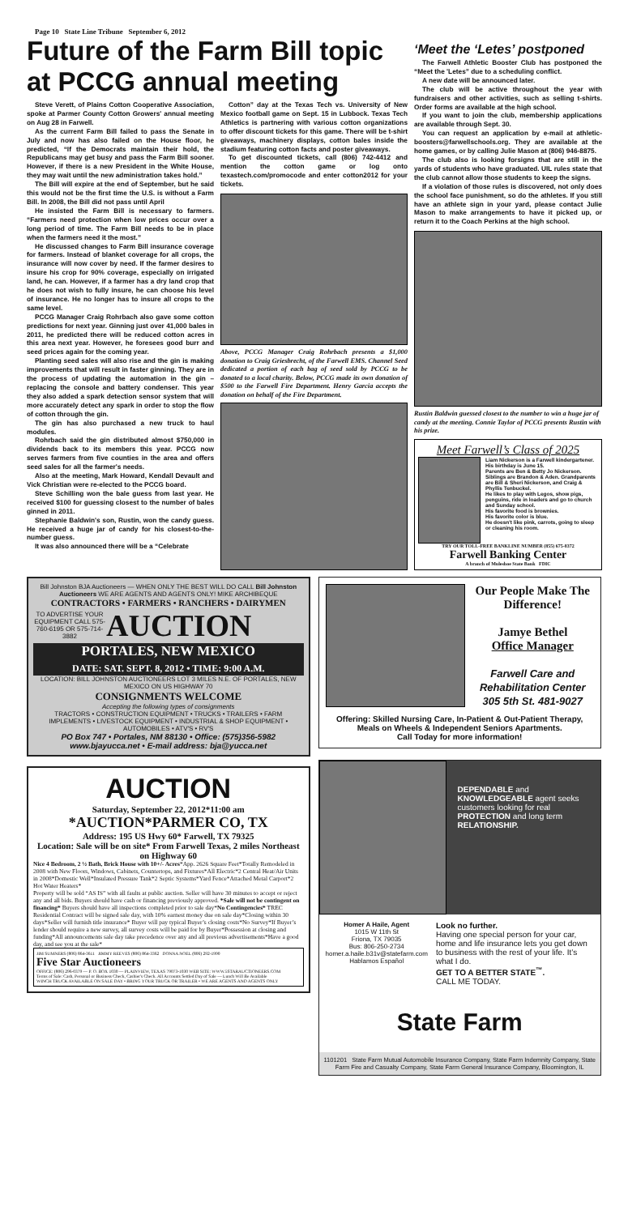Page 10 State Line Tribune September 6, 2012
Future of the Farm Bill topic at PCCG annual meeting
Steve Verett, of Plains Cotton Cooperative Association, spoke at Parmer County Cotton Growers' annual meeting on Aug 28 in Farwell.
As the current Farm Bill failed to pass the Senate in July and now has also failed on the House floor, he predicted, “If the Democrats maintain their hold, the Republicans may get busy and pass the Farm Bill sooner. However, if there is a new President in the White House, they may wait until the new administration takes hold.”
The Bill will expire at the end of September, but he said this would not be the first time the U.S. is without a Farm Bill. In 2008, the Bill did not pass until April
He insisted the Farm Bill is necessary to farmers. “Farmers need protection when low prices occur over a long period of time. The Farm Bill needs to be in place when the farmers need it the most.”
He discussed changes to Farm Bill insurance coverage for farmers. Instead of blanket coverage for all crops, the insurance will now cover by need. If the farmer desires to insure his crop for 90% coverage, especially on irrigated land, he can. However, if a farmer has a dry land crop that he does not wish to fully insure, he can choose his level of insurance. He no longer has to insure all crops to the same level.
PCCG Manager Craig Rohrbach also gave some cotton predictions for next year. Ginning just over 41,000 bales in 2011, he predicted there will be reduced cotton acres in this area next year. However, he foresees good burr and seed prices again for the coming year.
Planting seed sales will also rise and the gin is making improvements that will result in faster ginning. They are in the process of updating the automation in the gin – replacing the console and battery condenser. This year they also added a spark detection sensor system that will more accurately detect any spark in order to stop the flow of cotton through the gin.
The gin has also purchased a new truck to haul modules.
Rohrbach said the gin distributed almost $750,000 in dividends back to its members this year. PCCG now serves farmers from five counties in the area and offers seed sales for all the farmer's needs.
Also at the meeting, Mark Howard, Kendall Devault and Vick Christian were re-elected to the PCCG board.
Steve Schilling won the bale guess from last year. He received $100 for guessing closest to the number of bales ginned in 2011.
Stephanie Baldwin's son, Rustin, won the candy guess. He received a huge jar of candy for his closest-to-the-number guess.
It was also announced there will be a “Celebrate
Cotton” day at the Texas Tech vs. University of New Mexico football game on Sept. 15 in Lubbock. Texas Tech Athletics is partnering with various cotton organizations to offer discount tickets for this game. There will be t-shirt giveaways, machinery displays, cotton bales inside the stadium featuring cotton facts and poster giveaways.
To get discounted tickets, call (806) 742-4412 and mention the cotton game or log onto texastech.com/promocode and enter cotton2012 for your tickets.
Above, PCCG Manager Craig Rohrbach presents a $1,000 donation to Craig Griesbrecht, of the Farwell EMS. Channel Seed dedicated a portion of each bag of seed sold by PCCG to be donated to a local charity. Below, PCCG made its own donation of $500 to the Farwell Fire Department. Henry Garcia accepts the donation on behalf of the Fire Department.
‘Meet the ‘Letes’ postponed
The Farwell Athletic Booster Club has postponed the “Meet the 'Letes” due to a scheduling conflict.
A new date will be announced later.
The club will be active throughout the year with fundraisers and other activities, such as selling t-shirts. Order forms are available at the high school.
If you want to join the club, membership applications are available through Sept. 30.
You can request an application by e-mail at athletic-boosters@farwellschools.org. They are available at the home games, or by calling Julie Mason at (806) 946-8875.
The club also is looking forsigns that are still in the yards of students who have graduated. UIL rules state that the club cannot allow those students to keep the signs.
If a violation of those rules is discovered, not only does the school face punishment, so do the athletes. If you still have an athlete sign in your yard, please contact Julie Mason to make arrangements to have it picked up, or return it to the Coach Perkins at the high school.
Rustin Baldwin guessed closest to the number to win a huge jar of candy at the meeting. Connie Taylor of PCCG presents Rustin with his prize.
Meet Farwell’s Class of 2025
Liam Nickerson is a Farwell kindergartener. His birthday is June 15.
Parents are Ben & Betty Jo Nickerson. Siblings are Brandon & Aden. Grandparents are Bill & Sheri Nickerson, and Craig & Phyllis Tenbuckel.
He likes to play with Legos, show pigs, penguins, ride in loaders and go to church and Sunday school.
His favorite food is brownies.
His favorite color is blue.
He doesn't like pink, carrots, going to sleep or cleaning his room.
TRY OUR TOLL-FREE BANKLINE NUMBER (855) 675-8372
Farwell Banking Center
A branch of Muleshoe State Bank FDIC
Bill Johnston BJA Auctioneers — WHEN ONLY THE BEST WILL DO CALL Bill Johnston Auctioneers WE ARE AGENTS AND AGENTS ONLY! MIKE ARCHIBEQUE
CONTRACTORS • FARMERS • RANCHERS • DAIRYMEN
TO ADVERTISE YOUR EQUIPMENT CALL 575-760-6195 OR 575-714-3882
AUCTION
PORTALES, NEW MEXICO
DATE: SAT. SEPT. 8, 2012 • TIME: 9:00 A.M.
LOCATION: BILL JOHNSTON AUCTIONEERS LOT 3 MILES N.E. OF PORTALES, NEW MEXICO ON US HIGHWAY 70
CONSIGNMENTS WELCOME
Accepting the following types of consignments
TRACTORS • CONSTRUCTION EQUIPMENT • TRUCKS • TRAILERS • FARM IMPLEMENTS • LIVESTOCK EQUIPMENT • INDUSTRIAL & SHOP EQUIPMENT • AUTOMOBILES • ATV'S • RV'S
PO Box 747 • Portales, NM 88130 • Office: (575)356-5982
www.bjayucca.net • E-mail address: bja@yucca.net
AUCTION
Saturday, September 22, 2012*11:00 am
*AUCTION*PARMER CO, TX
Address: 195 US Hwy 60* Farwell, TX 79325
Location: Sale will be on site* From Farwell Texas, 2 miles Northeast on Highway 60
Nice 4 Bedroom, 2 ½ Bath, Brick House with 10+/- Acres*App. 2626 Square Feet*Totally Remodeled in 2008 with New Floors, Windows, Cabinets, Countertops, and Fixtures*All Electric*2 Central Heat/Air Units in 2008*Domestic Well*Insulated Pressure Tank*2 Septic Systems*Yard Fence*Attached Metal Carport*2 Hot Water Heaters*
Property will be sold “AS IS” with all faults at public auction. Seller will have 30 minutes to accept or reject any and all bids. Buyers should have cash or financing previously approved. *Sale will not be contingent on financing* Buyers should have all inspections completed prior to sale day*No Contingencies* TREC Residential Contract will be signed sale day, with 10% earnest money due on sale day*Closing within 30 days*Seller will furnish title insurance* Buyer will pay typical Buyer’s closing costs*No Survey*If Buyer’s lender should require a new survey, all survey costs will be paid for by Buyer*Possession at closing and funding*All announcements sale day take precedence over any and all previous advertisements*Have a good day, and see you at the sale*
JIM SUMNERS (806) 864-3611 JIMMY REEVES (806) 864-3362 DONNA NOEL (806) 292-1990
Five Star Auctioneers
OFFICE: (806) 296-0379 — P. O. BOX 1030 — PLAINVIEW, TEXAS 79073-1030 WEB SITE: WWW.5STARAUCTIONEERS.COM
Terms of Sale: Cash, Personal or Business Check, Cashier's Check. All Accounts Settled Day of Sale — Lunch Will Be Available
WINCH TRUCK AVAILABLE ON SALE DAY • BRING YOUR TRUCK OR TRAILER • WE ARE AGENTS AND AGENTS ONLY
Our People Make The Difference!
Jamye Bethel
Office Manager
Farwell Care and Rehabilitation Center
305 5th St. 481-9027
Offering: Skilled Nursing Care, In-Patient & Out-Patient Therapy, Meals on Wheels & Independent Seniors Apartments.
Call Today for more information!
DEPENDABLE and KNOWLEDGEABLE agent seeks customers looking for real PROTECTION and long term RELATIONSHIP.
Homer A Haile, Agent
1015 W 11th St
Friona, TX 79035
Bus: 806-250-2734
homer.a.haile.b31v@statefarm.com
Hablamos Español
Look no further.
Having one special person for your car, home and life insurance lets you get down to business with the rest of your life. It’s what I do.
GET TO A BETTER STATE<sup>™</sup>.
CALL ME TODAY.
State Farm
1101201 State Farm Mutual Automobile Insurance Company, State Farm Indemnity Company, State Farm Fire and Casualty Company, State Farm General Insurance Company, Bloomington, IL